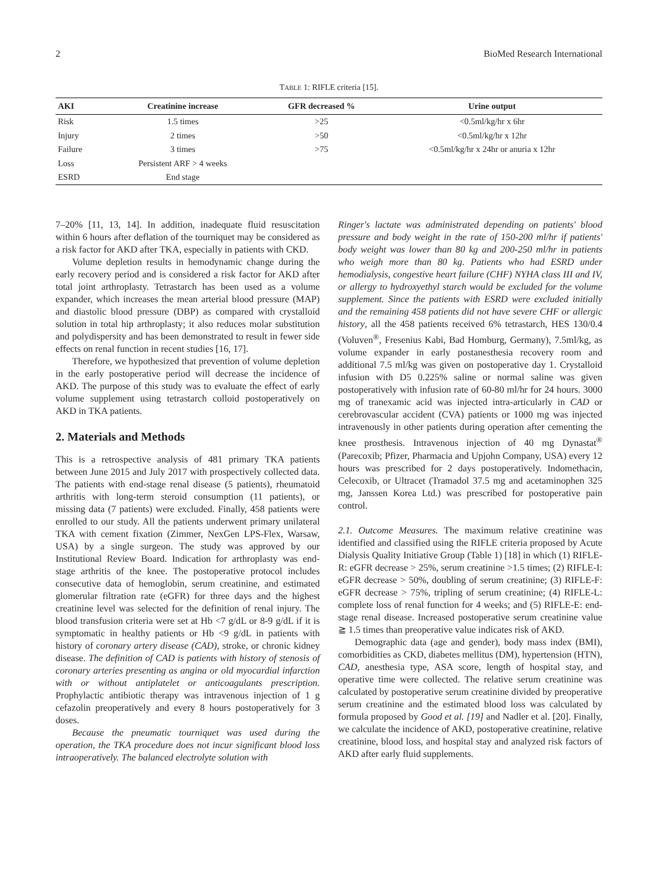2 BioMed Research International
TABLE 1: RIFLE criteria [15].
| AKI | Creatinine increase | GFR decreased % | Urine output |
| --- | --- | --- | --- |
| Risk | 1.5 times | >25 | <0.5ml/kg/hr x 6hr |
| Injury | 2 times | >50 | <0.5ml/kg/hr x 12hr |
| Failure | 3 times | >75 | <0.5ml/kg/hr x 24hr or anuria x 12hr |
| Loss | Persistent ARF > 4 weeks | | |
| ESRD | End stage | | |
7–20% [11, 13, 14]. In addition, inadequate fluid resuscitation within 6 hours after deflation of the tourniquet may be considered as a risk factor for AKD after TKA, especially in patients with CKD.
Volume depletion results in hemodynamic change during the early recovery period and is considered a risk factor for AKD after total joint arthroplasty. Tetrastarch has been used as a volume expander, which increases the mean arterial blood pressure (MAP) and diastolic blood pressure (DBP) as compared with crystalloid solution in total hip arthroplasty; it also reduces molar substitution and polydispersity and has been demonstrated to result in fewer side effects on renal function in recent studies [16, 17].
Therefore, we hypothesized that prevention of volume depletion in the early postoperative period will decrease the incidence of AKD. The purpose of this study was to evaluate the effect of early volume supplement using tetrastarch colloid postoperatively on AKD in TKA patients.
2. Materials and Methods
This is a retrospective analysis of 481 primary TKA patients between June 2015 and July 2017 with prospectively collected data. The patients with end-stage renal disease (5 patients), rheumatoid arthritis with long-term steroid consumption (11 patients), or missing data (7 patients) were excluded. Finally, 458 patients were enrolled to our study. All the patients underwent primary unilateral TKA with cement fixation (Zimmer, NexGen LPS-Flex, Warsaw, USA) by a single surgeon. The study was approved by our Institutional Review Board. Indication for arthroplasty was end-stage arthritis of the knee. The postoperative protocol includes consecutive data of hemoglobin, serum creatinine, and estimated glomerular filtration rate (eGFR) for three days and the highest creatinine level was selected for the definition of renal injury. The blood transfusion criteria were set at Hb <7 g/dL or 8-9 g/dL if it is symptomatic in healthy patients or Hb <9 g/dL in patients with history of coronary artery disease (CAD), stroke, or chronic kidney disease. The definition of CAD is patients with history of stenosis of coronary arteries presenting as angina or old myocardial infarction with or without antiplatelet or anticoagulants prescription. Prophylactic antibiotic therapy was intravenous injection of 1 g cefazolin preoperatively and every 8 hours postoperatively for 3 doses.
Because the pneumatic tourniquet was used during the operation, the TKA procedure does not incur significant blood loss intraoperatively. The balanced electrolyte solution with
Ringer's lactate was administrated depending on patients' blood pressure and body weight in the rate of 150-200 ml/hr if patients' body weight was lower than 80 kg and 200-250 ml/hr in patients who weigh more than 80 kg. Patients who had ESRD under hemodialysis, congestive heart failure (CHF) NYHA class III and IV, or allergy to hydroxyethyl starch would be excluded for the volume supplement. Since the patients with ESRD were excluded initially and the remaining 458 patients did not have severe CHF or allergic history, all the 458 patients received 6% tetrastarch, HES 130/0.4 (Voluven<sup>®</sup>, Fresenius Kabi, Bad Homburg, Germany), 7.5ml/kg, as volume expander in early postanesthesia recovery room and additional 7.5 ml/kg was given on postoperative day 1. Crystalloid infusion with D5 0.225% saline or normal saline was given postoperatively with infusion rate of 60-80 ml/hr for 24 hours. 3000 mg of tranexamic acid was injected intra-articularly in CAD or cerebrovascular accident (CVA) patients or 1000 mg was injected intravenously in other patients during operation after cementing the knee prosthesis. Intravenous injection of 40 mg Dynastat<sup>®</sup> (Parecoxib; Pfizer, Pharmacia and Upjohn Company, USA) every 12 hours was prescribed for 2 days postoperatively. Indomethacin, Celecoxib, or Ultracet (Tramadol 37.5 mg and acetaminophen 325 mg, Janssen Korea Ltd.) was prescribed for postoperative pain control.
2.1. Outcome Measures. The maximum relative creatinine was identified and classified using the RIFLE criteria proposed by Acute Dialysis Quality Initiative Group (Table 1) [18] in which (1) RIFLE-R: eGFR decrease > 25%, serum creatinine >1.5 times; (2) RIFLE-I: eGFR decrease > 50%, doubling of serum creatinine; (3) RIFLE-F: eGFR decrease > 75%, tripling of serum creatinine; (4) RIFLE-L: complete loss of renal function for 4 weeks; and (5) RIFLE-E: end-stage renal disease. Increased postoperative serum creatinine value ≧ 1.5 times than preoperative value indicates risk of AKD.
Demographic data (age and gender), body mass index (BMI), comorbidities as CKD, diabetes mellitus (DM), hypertension (HTN), CAD, anesthesia type, ASA score, length of hospital stay, and operative time were collected. The relative serum creatinine was calculated by postoperative serum creatinine divided by preoperative serum creatinine and the estimated blood loss was calculated by formula proposed by Good et al. [19] and Nadler et al. [20]. Finally, we calculate the incidence of AKD, postoperative creatinine, relative creatinine, blood loss, and hospital stay and analyzed risk factors of AKD after early fluid supplements.